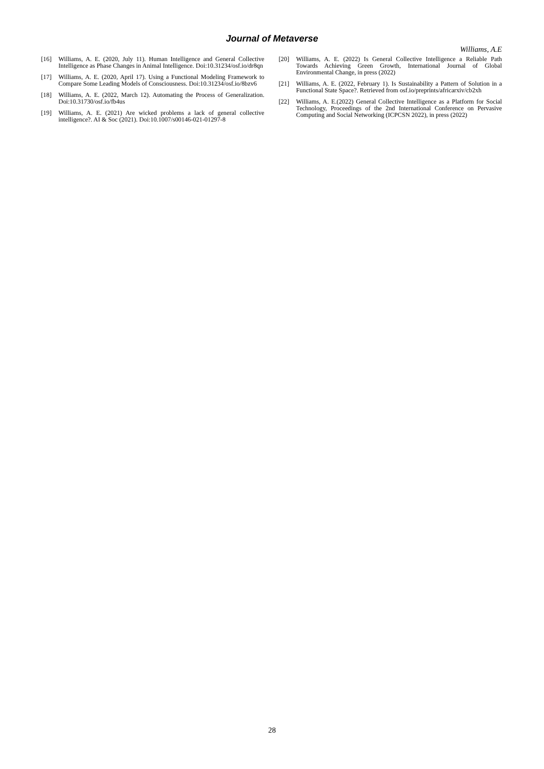Journal of Metaverse
Williams, A.E
[16] Williams, A. E. (2020, July 11). Human Intelligence and General Collective Intelligence as Phase Changes in Animal Intelligence. Doi:10.31234/osf.io/dr8qn
[17] Williams, A. E. (2020, April 17). Using a Functional Modeling Framework to Compare Some Leading Models of Consciousness. Doi:10.31234/osf.io/8bzv6
[18] Williams, A. E. (2022, March 12). Automating the Process of Generalization. Doi:10.31730/osf.io/fb4us
[19] Williams, A. E. (2021) Are wicked problems a lack of general collective intelligence?. AI & Soc (2021). Doi:10.1007/s00146-021-01297-8
[20] Williams, A. E. (2022) Is General Collective Intelligence a Reliable Path Towards Achieving Green Growth, International Journal of Global Environmental Change, in press (2022)
[21] Williams, A. E. (2022, February 1). Is Sustainability a Pattern of Solution in a Functional State Space?. Retrieved from osf.io/preprints/africarxiv/cb2xh
[22] Williams, A. E.(2022) General Collective Intelligence as a Platform for Social Technology, Proceedings of the 2nd International Conference on Pervasive Computing and Social Networking (ICPCSN 2022), in press (2022)
28